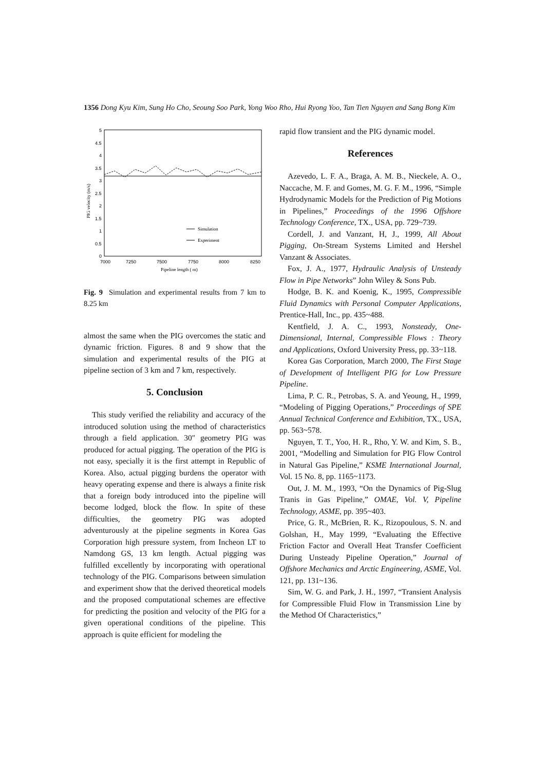1356 Dong Kyu Kim, Sung Ho Cho, Seoung Soo Park, Yong Woo Rho, Hui Ryong Yoo, Tan Tien Nguyen and Sang Bong Kim
5
4.5
4
3.5
3
2.5
2
1.5
1
0.5
0
7000
7250
7500
7750
8000
8250
Pipeline length ( m)
PIG velocity (m/s)
Simulation
Experiment
Fig. 9 Simulation and experimental results from 7 km to 8.25 km
almost the same when the PIG overcomes the static and dynamic friction. Figures. 8 and 9 show that the simulation and experimental results of the PIG at pipeline section of 3 km and 7 km, respectively.
5. Conclusion
This study verified the reliability and accuracy of the introduced solution using the method of characteristics through a field application. 30″ geometry PIG was produced for actual pigging. The operation of the PIG is not easy, specially it is the first attempt in Republic of Korea. Also, actual pigging burdens the operator with heavy operating expense and there is always a finite risk that a foreign body introduced into the pipeline will become lodged, block the flow. In spite of these difficulties, the geometry PIG was adopted adventurously at the pipeline segments in Korea Gas Corporation high pressure system, from Incheon LT to Namdong GS, 13 km length. Actual pigging was fulfilled excellently by incorporating with operational technology of the PIG. Comparisons between simulation and experiment show that the derived theoretical models and the proposed computational schemes are effective for predicting the position and velocity of the PIG for a given operational conditions of the pipeline. This approach is quite efficient for modeling the
rapid flow transient and the PIG dynamic model.
References
Azevedo, L. F. A., Braga, A. M. B., Nieckele, A. O., Naccache, M. F. and Gomes, M. G. F. M., 1996, “Simple Hydrodynamic Models for the Prediction of Pig Motions in Pipelines,” Proceedings of the 1996 Offshore Technology Conference, TX., USA, pp. 729~739.
Cordell, J. and Vanzant, H, J., 1999, All About Pigging, On-Stream Systems Limited and Hershel Vanzant & Associates.
Fox, J. A., 1977, Hydraulic Analysis of Unsteady Flow in Pipe Networks” John Wiley & Sons Pub.
Hodge, B. K. and Koenig, K., 1995, Compressible Fluid Dynamics with Personal Computer Applications, Prentice-Hall, Inc., pp. 435~488.
Kentfield, J. A. C., 1993, Nonsteady, One-Dimensional, Internal, Compressible Flows : Theory and Applications, Oxford University Press, pp. 33~118.
Korea Gas Corporation, March 2000, The First Stage of Development of Intelligent PIG for Low Pressure Pipeline.
Lima, P. C. R., Petrobas, S. A. and Yeoung, H., 1999, “Modeling of Pigging Operations,” Proceedings of SPE Annual Technical Conference and Exhibition, TX., USA, pp. 563~578.
Nguyen, T. T., Yoo, H. R., Rho, Y. W. and Kim, S. B., 2001, “Modelling and Simulation for PIG Flow Control in Natural Gas Pipeline,” KSME International Journal, Vol. 15 No. 8, pp. 1165~1173.
Out, J. M. M., 1993, “On the Dynamics of Pig-Slug Tranis in Gas Pipeline,” OMAE, Vol. V, Pipeline Technology, ASME, pp. 395~403.
Price, G. R., McBrien, R. K., Rizopoulous, S. N. and Golshan, H., May 1999, “Evaluating the Effective Friction Factor and Overall Heat Transfer Coefficient During Unsteady Pipeline Operation,” Journal of Offshore Mechanics and Arctic Engineering, ASME, Vol. 121, pp. 131~136.
Sim, W. G. and Park, J. H., 1997, “Transient Analysis for Compressible Fluid Flow in Transmission Line by the Method Of Characteristics,”